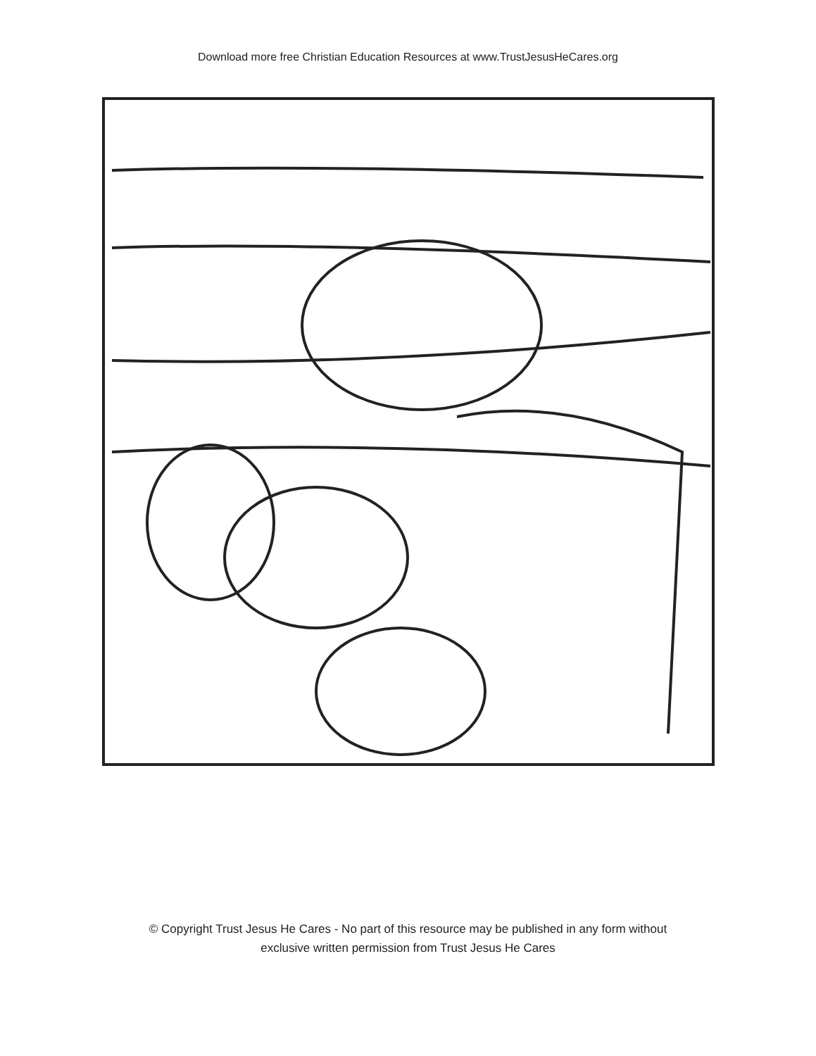Download more free Christian Education Resources at www.TrustJesusHeCares.org
© Copyright Trust Jesus He Cares - No part of this resource may be published in any form without
exclusive written permission from Trust Jesus He Cares